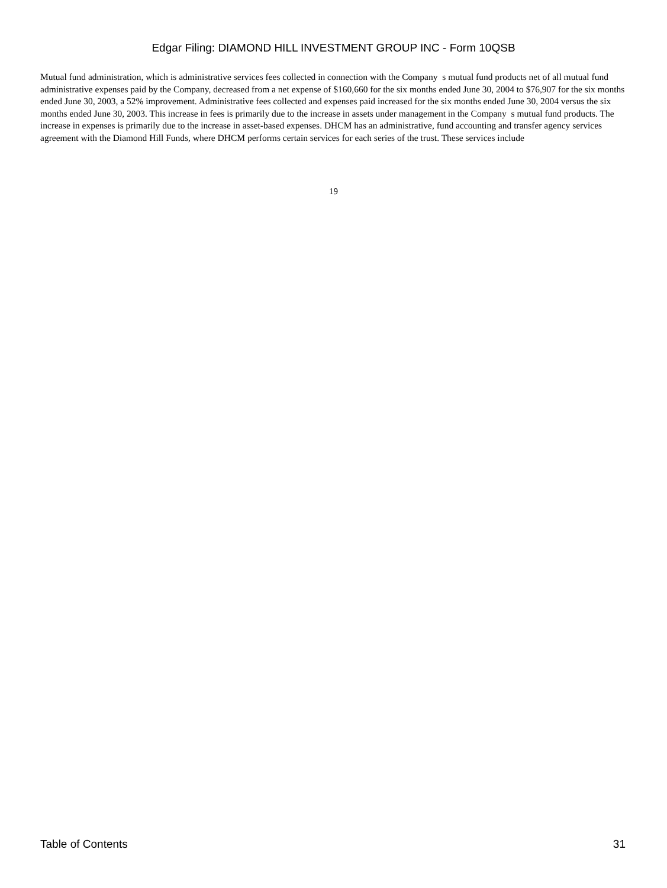Edgar Filing: DIAMOND HILL INVESTMENT GROUP INC - Form 10QSB
Mutual fund administration, which is administrative services fees collected in connection with the Company s mutual fund products net of all mutual fund administrative expenses paid by the Company, decreased from a net expense of $160,660 for the six months ended June 30, 2004 to $76,907 for the six months ended June 30, 2003, a 52% improvement. Administrative fees collected and expenses paid increased for the six months ended June 30, 2004 versus the six months ended June 30, 2003. This increase in fees is primarily due to the increase in assets under management in the Company s mutual fund products. The increase in expenses is primarily due to the increase in asset-based expenses. DHCM has an administrative, fund accounting and transfer agency services agreement with the Diamond Hill Funds, where DHCM performs certain services for each series of the trust. These services include
19
Table of Contents 31